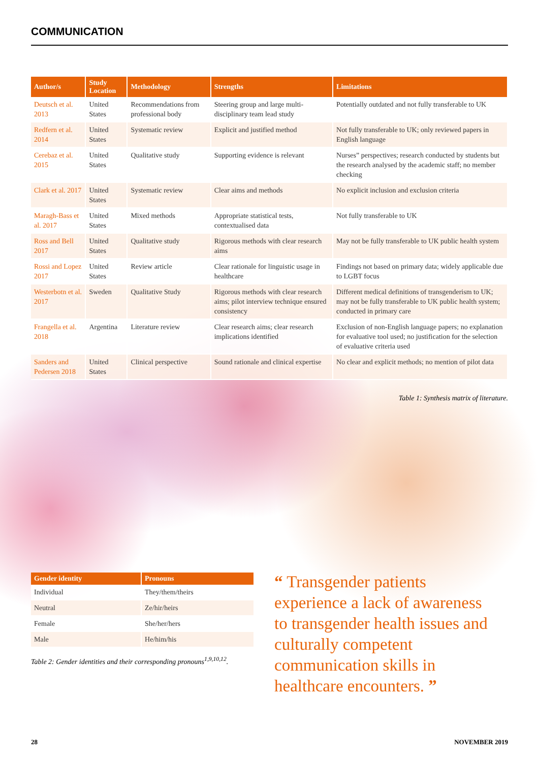COMMUNICATION
| Author/s | Study Location | Methodology | Strengths | Limitations |
| --- | --- | --- | --- | --- |
| Deutsch et al. 2013 | United States | Recommendations from professional body | Steering group and large multi-disciplinary team lead study | Potentially outdated and not fully transferable to UK |
| Redfern et al. 2014 | United States | Systematic review | Explicit and justified method | Not fully transferable to UK; only reviewed papers in English language |
| Cerebaz et al. 2015 | United States | Qualitative study | Supporting evidence is relevant | Nurses” perspectives; research conducted by students but the research analysed by the academic staff; no member checking |
| Clark et al. 2017 | United States | Systematic review | Clear aims and methods | No explicit inclusion and exclusion criteria |
| Maragh-Bass et al. 2017 | United States | Mixed methods | Appropriate statistical tests, contextualised data | Not fully transferable to UK |
| Ross and Bell 2017 | United States | Qualitative study | Rigorous methods with clear research aims | May not be fully transferable to UK public health system |
| Rossi and Lopez 2017 | United States | Review article | Clear rationale for linguistic usage in healthcare | Findings not based on primary data; widely applicable due to LGBT focus |
| Westerbotn et al. 2017 | Sweden | Qualitative Study | Rigorous methods with clear research aims; pilot interview technique ensured consistency | Different medical definitions of transgenderism to UK; may not be fully transferable to UK public health system; conducted in primary care |
| Frangella et al. 2018 | Argentina | Literature review | Clear research aims; clear research implications identified | Exclusion of non-English language papers; no explanation for evaluative tool used; no justification for the selection of evaluative criteria used |
| Sanders and Pedersen 2018 | United States | Clinical perspective | Sound rationale and clinical expertise | No clear and explicit methods; no mention of pilot data |
Table 1: Synthesis matrix of literature.
| Gender identity | Pronouns |
| --- | --- |
| Individual | They/them/theirs |
| Neutral | Ze/hir/heirs |
| Female | She/her/hers |
| Male | He/him/his |
Table 2: Gender identities and their corresponding pronouns<sup>1,9,10,12</sup>.
“ Transgender patients experience a lack of awareness to transgender health issues and culturally competent communication skills in healthcare encounters. ”
28 NOVEMBER 2019